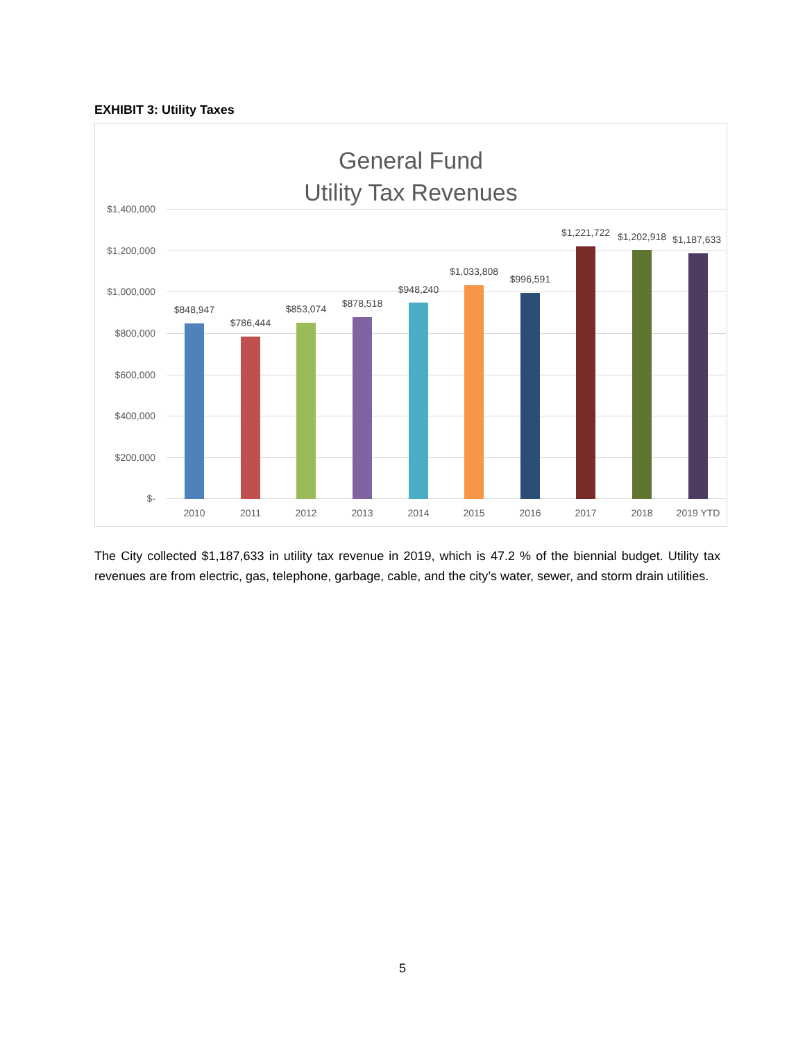EXHIBIT 3: Utility Taxes
General Fund
Utility Tax Revenues
$1,400,000
$1,200,000
$1,000,000
$800,000
$600,000
$400,000
$200,000
$-
$848,947
2010
$786,444
2011
$853,074
2012
$878,518
2013
$948,240
2014
$1,033,808
2015
$996,591
2016
$1,221,722
2017
$1,202,918
2018
$1,187,633
2019 YTD
The City collected $1,187,633 in utility tax revenue in 2019, which is 47.2 % of the biennial budget. Utility tax revenues are from electric, gas, telephone, garbage, cable, and the city’s water, sewer, and storm drain utilities.
5